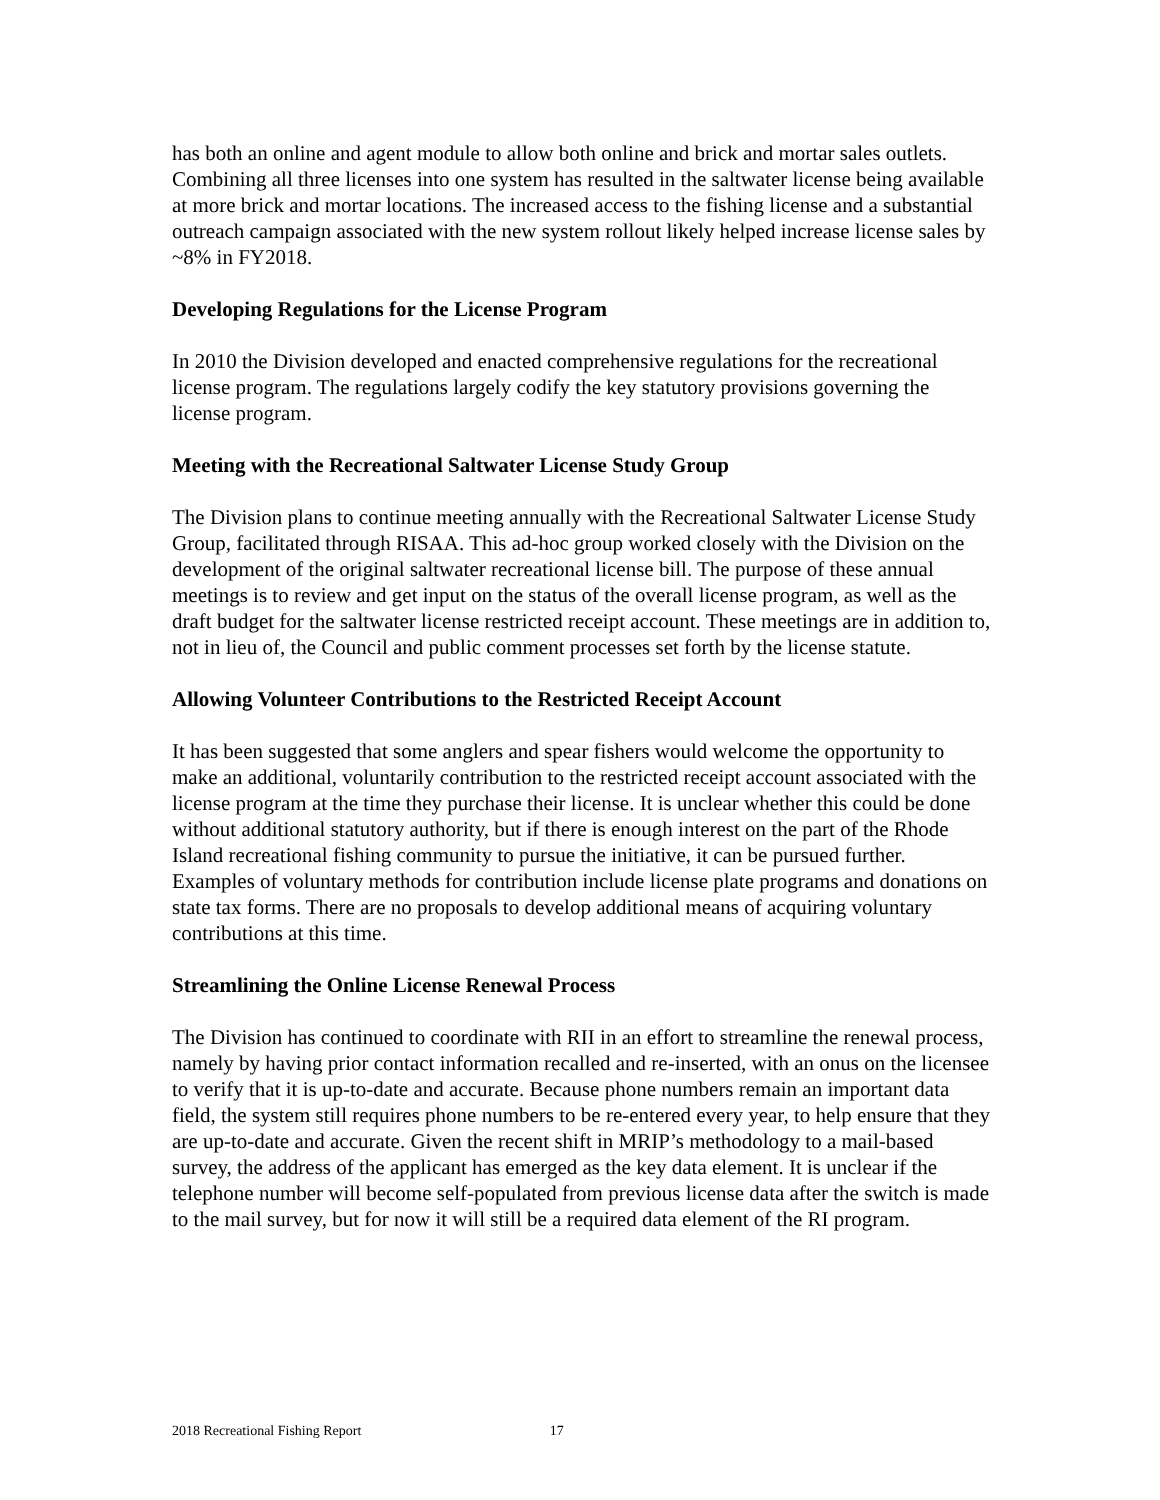has both an online and agent module to allow both online and brick and mortar sales outlets. Combining all three licenses into one system has resulted in the saltwater license being available at more brick and mortar locations. The increased access to the fishing license and a substantial outreach campaign associated with the new system rollout likely helped increase license sales by ~8% in FY2018.
Developing Regulations for the License Program
In 2010 the Division developed and enacted comprehensive regulations for the recreational license program. The regulations largely codify the key statutory provisions governing the license program.
Meeting with the Recreational Saltwater License Study Group
The Division plans to continue meeting annually with the Recreational Saltwater License Study Group, facilitated through RISAA. This ad-hoc group worked closely with the Division on the development of the original saltwater recreational license bill. The purpose of these annual meetings is to review and get input on the status of the overall license program, as well as the draft budget for the saltwater license restricted receipt account. These meetings are in addition to, not in lieu of, the Council and public comment processes set forth by the license statute.
Allowing Volunteer Contributions to the Restricted Receipt Account
It has been suggested that some anglers and spear fishers would welcome the opportunity to make an additional, voluntarily contribution to the restricted receipt account associated with the license program at the time they purchase their license. It is unclear whether this could be done without additional statutory authority, but if there is enough interest on the part of the Rhode Island recreational fishing community to pursue the initiative, it can be pursued further. Examples of voluntary methods for contribution include license plate programs and donations on state tax forms. There are no proposals to develop additional means of acquiring voluntary contributions at this time.
Streamlining the Online License Renewal Process
The Division has continued to coordinate with RII in an effort to streamline the renewal process, namely by having prior contact information recalled and re-inserted, with an onus on the licensee to verify that it is up-to-date and accurate. Because phone numbers remain an important data field, the system still requires phone numbers to be re-entered every year, to help ensure that they are up-to-date and accurate. Given the recent shift in MRIP’s methodology to a mail-based survey, the address of the applicant has emerged as the key data element. It is unclear if the telephone number will become self-populated from previous license data after the switch is made to the mail survey, but for now it will still be a required data element of the RI program.
2018 Recreational Fishing Report 17